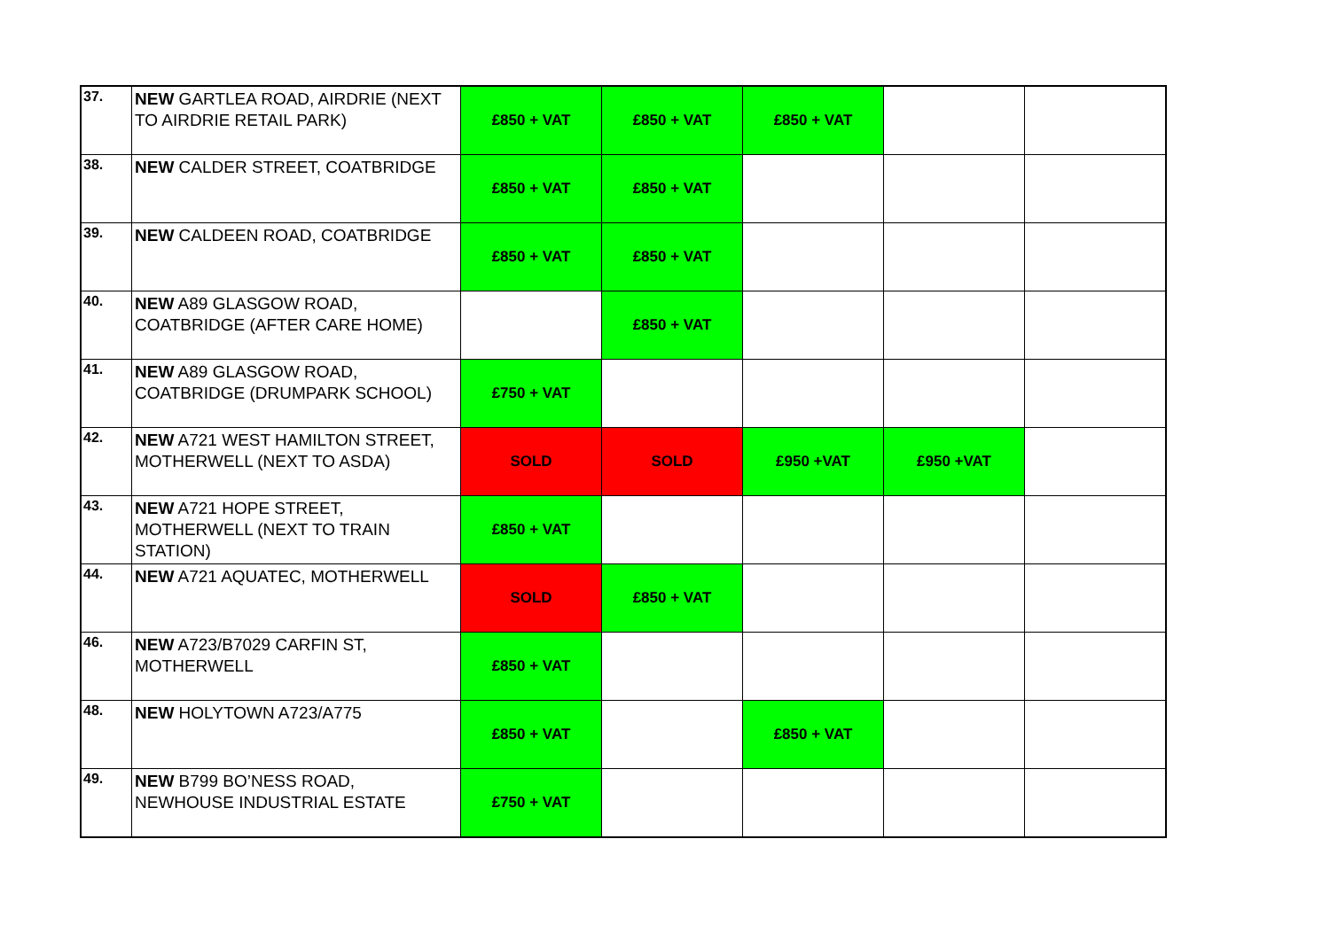| 37. | NEW GARTLEA ROAD, AIRDRIE (NEXT TO AIRDRIE RETAIL PARK) | £850 + VAT | £850 + VAT | £850 + VAT | | |
| 38. | NEW CALDER STREET, COATBRIDGE | £850 + VAT | £850 + VAT | | | |
| 39. | NEW CALDEEN ROAD, COATBRIDGE | £850 + VAT | £850 + VAT | | | |
| 40. | NEW A89 GLASGOW ROAD, COATBRIDGE (AFTER CARE HOME) | | £850 + VAT | | | |
| 41. | NEW A89 GLASGOW ROAD, COATBRIDGE (DRUMPARK SCHOOL) | £750 + VAT | | | | |
| 42. | NEW A721 WEST HAMILTON STREET, MOTHERWELL (NEXT TO ASDA) | SOLD | SOLD | £950 +VAT | £950 +VAT | |
| 43. | NEW A721 HOPE STREET, MOTHERWELL (NEXT TO TRAIN STATION) | £850 + VAT | | | | |
| 44. | NEW A721 AQUATEC, MOTHERWELL | SOLD | £850 + VAT | | | |
| 46. | NEW A723/B7029 CARFIN ST, MOTHERWELL | £850 + VAT | | | | |
| 48. | NEW HOLYTOWN A723/A775 | £850 + VAT | | £850 + VAT | | |
| 49. | NEW B799 BO’NESS ROAD, NEWHOUSE INDUSTRIAL ESTATE | £750 + VAT | | | | |